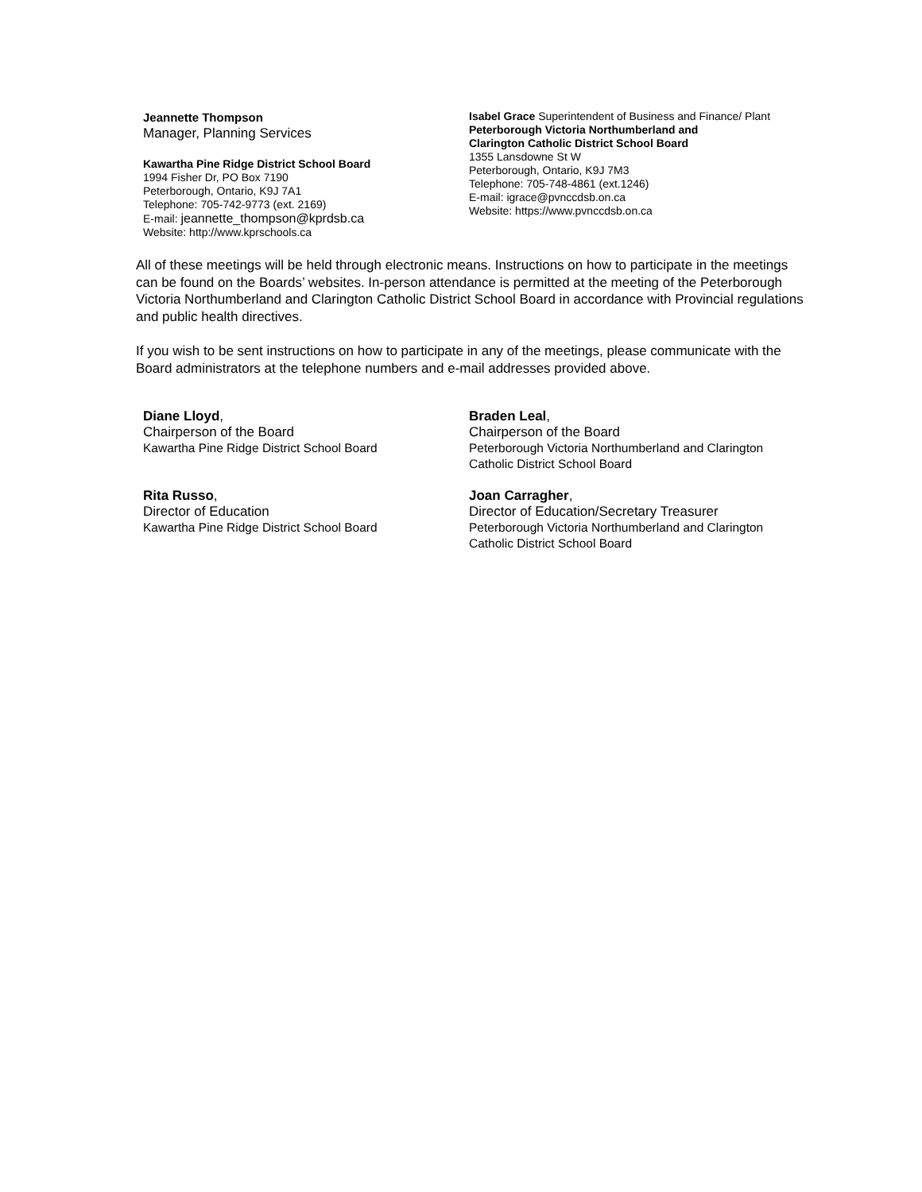Jeannette Thompson
Manager, Planning Services
Kawartha Pine Ridge District School Board
1994 Fisher Dr, PO Box 7190
Peterborough, Ontario, K9J 7A1
Telephone: 705-742-9773 (ext. 2169)
E-mail: jeannette_thompson@kprdsb.ca
Website: http://www.kprschools.ca
Isabel Grace Superintendent of Business and Finance/ Plant
Peterborough Victoria Northumberland and
Clarington Catholic District School Board
1355 Lansdowne St W
Peterborough, Ontario, K9J 7M3
Telephone: 705-748-4861 (ext.1246)
E-mail: igrace@pvnccdsb.on.ca
Website: https://www.pvnccdsb.on.ca
All of these meetings will be held through electronic means. Instructions on how to participate in the meetings can be found on the Boards’ websites. In-person attendance is permitted at the meeting of the Peterborough Victoria Northumberland and Clarington Catholic District School Board in accordance with Provincial regulations and public health directives.
If you wish to be sent instructions on how to participate in any of the meetings, please communicate with the Board administrators at the telephone numbers and e-mail addresses provided above.
Diane Lloyd,
Chairperson of the Board
Kawartha Pine Ridge District School Board
Braden Leal,
Chairperson of the Board
Peterborough Victoria Northumberland and Clarington Catholic District School Board
Rita Russo,
Director of Education
Kawartha Pine Ridge District School Board
Joan Carragher,
Director of Education/Secretary Treasurer
Peterborough Victoria Northumberland and Clarington Catholic District School Board